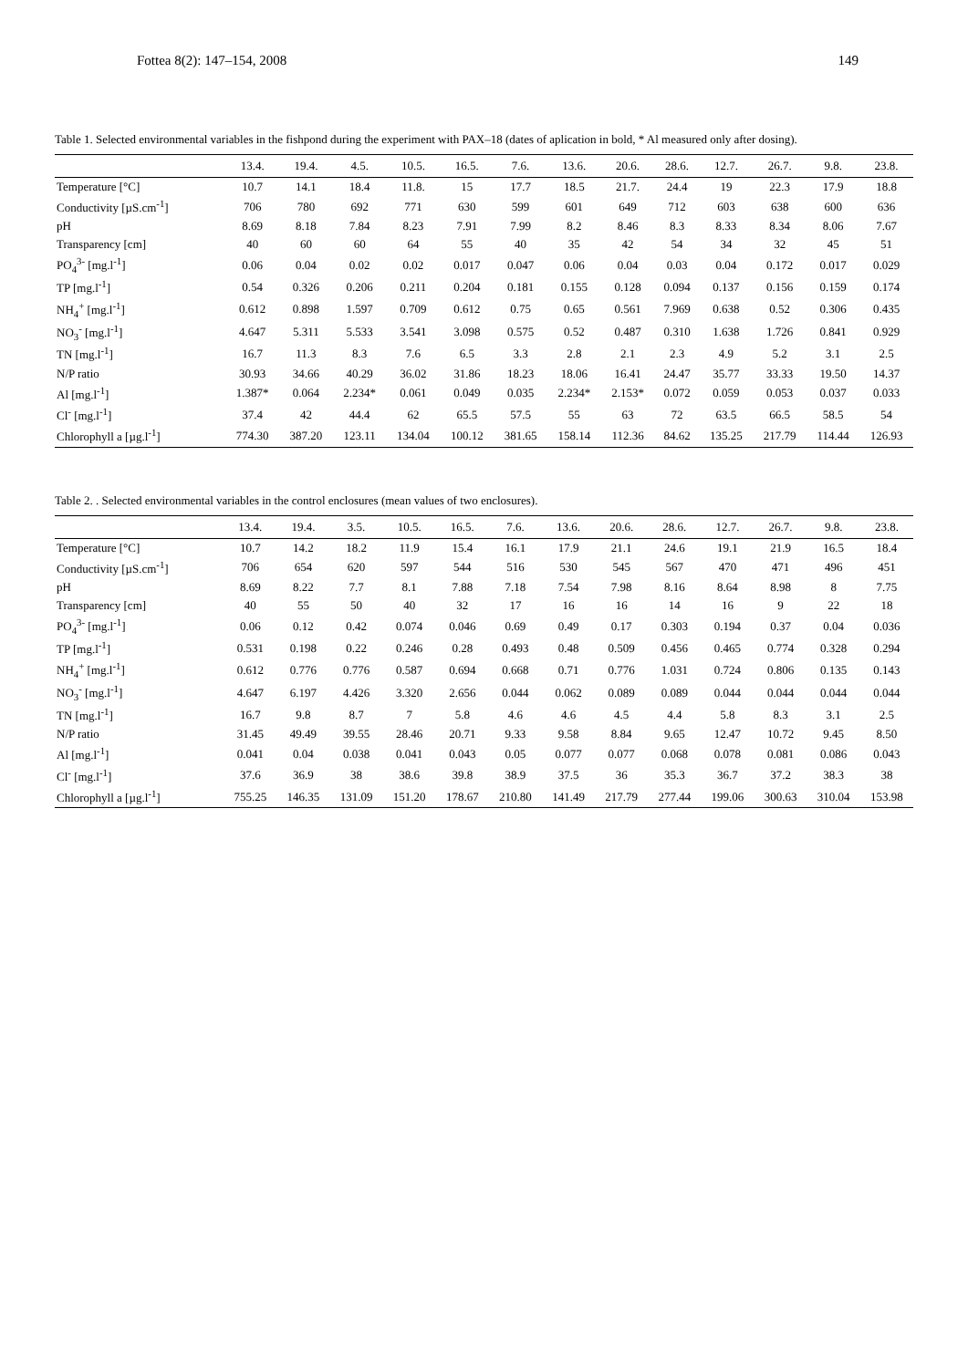Fottea 8(2): 147–154, 2008 149
Table 1. Selected environmental variables in the fishpond during the experiment with PAX–18 (dates of aplication in bold, * Al measured only after dosing).
| | 13.4. | 19.4. | 4.5. | 10.5. | 16.5. | 7.6. | 13.6. | 20.6. | 28.6. | 12.7. | 26.7. | 9.8. | 23.8. |
| --- | --- | --- | --- | --- | --- | --- | --- | --- | --- | --- | --- | --- | --- |
| Temperature [°C] | 10.7 | 14.1 | 18.4 | 11.8. | 15 | 17.7 | 18.5 | 21.7. | 24.4 | 19 | 22.3 | 17.9 | 18.8 |
| Conductivity [µS.cm<sup>-1</sup>] | 706 | 780 | 692 | 771 | 630 | 599 | 601 | 649 | 712 | 603 | 638 | 600 | 636 |
| pH | 8.69 | 8.18 | 7.84 | 8.23 | 7.91 | 7.99 | 8.2 | 8.46 | 8.3 | 8.33 | 8.34 | 8.06 | 7.67 |
| Transparency [cm] | 40 | 60 | 60 | 64 | 55 | 40 | 35 | 42 | 54 | 34 | 32 | 45 | 51 |
| PO<sub>4</sub><sup>3-</sup> [mg.l<sup>-1</sup>] | 0.06 | 0.04 | 0.02 | 0.02 | 0.017 | 0.047 | 0.06 | 0.04 | 0.03 | 0.04 | 0.172 | 0.017 | 0.029 |
| TP [mg.l<sup>-1</sup>] | 0.54 | 0.326 | 0.206 | 0.211 | 0.204 | 0.181 | 0.155 | 0.128 | 0.094 | 0.137 | 0.156 | 0.159 | 0.174 |
| NH<sub>4</sub><sup>+</sup> [mg.l<sup>-1</sup>] | 0.612 | 0.898 | 1.597 | 0.709 | 0.612 | 0.75 | 0.65 | 0.561 | 7.969 | 0.638 | 0.52 | 0.306 | 0.435 |
| NO<sub>3</sub><sup>-</sup> [mg.l<sup>-1</sup>] | 4.647 | 5.311 | 5.533 | 3.541 | 3.098 | 0.575 | 0.52 | 0.487 | 0.310 | 1.638 | 1.726 | 0.841 | 0.929 |
| TN [mg.l<sup>-1</sup>] | 16.7 | 11.3 | 8.3 | 7.6 | 6.5 | 3.3 | 2.8 | 2.1 | 2.3 | 4.9 | 5.2 | 3.1 | 2.5 |
| N/P ratio | 30.93 | 34.66 | 40.29 | 36.02 | 31.86 | 18.23 | 18.06 | 16.41 | 24.47 | 35.77 | 33.33 | 19.50 | 14.37 |
| Al [mg.l<sup>-1</sup>] | 1.387* | 0.064 | 2.234* | 0.061 | 0.049 | 0.035 | 2.234* | 2.153* | 0.072 | 0.059 | 0.053 | 0.037 | 0.033 |
| Cl<sup>-</sup> [mg.l<sup>-1</sup>] | 37.4 | 42 | 44.4 | 62 | 65.5 | 57.5 | 55 | 63 | 72 | 63.5 | 66.5 | 58.5 | 54 |
| Chlorophyll a [µg.l<sup>-1</sup>] | 774.30 | 387.20 | 123.11 | 134.04 | 100.12 | 381.65 | 158.14 | 112.36 | 84.62 | 135.25 | 217.79 | 114.44 | 126.93 |
Table 2. . Selected environmental variables in the control enclosures (mean values of two enclosures).
| | 13.4. | 19.4. | 3.5. | 10.5. | 16.5. | 7.6. | 13.6. | 20.6. | 28.6. | 12.7. | 26.7. | 9.8. | 23.8. |
| --- | --- | --- | --- | --- | --- | --- | --- | --- | --- | --- | --- | --- | --- |
| Temperature [°C] | 10.7 | 14.2 | 18.2 | 11.9 | 15.4 | 16.1 | 17.9 | 21.1 | 24.6 | 19.1 | 21.9 | 16.5 | 18.4 |
| Conductivity [µS.cm<sup>-1</sup>] | 706 | 654 | 620 | 597 | 544 | 516 | 530 | 545 | 567 | 470 | 471 | 496 | 451 |
| pH | 8.69 | 8.22 | 7.7 | 8.1 | 7.88 | 7.18 | 7.54 | 7.98 | 8.16 | 8.64 | 8.98 | 8 | 7.75 |
| Transparency [cm] | 40 | 55 | 50 | 40 | 32 | 17 | 16 | 16 | 14 | 16 | 9 | 22 | 18 |
| PO<sub>4</sub><sup>3-</sup> [mg.l<sup>-1</sup>] | 0.06 | 0.12 | 0.42 | 0.074 | 0.046 | 0.69 | 0.49 | 0.17 | 0.303 | 0.194 | 0.37 | 0.04 | 0.036 |
| TP [mg.l<sup>-1</sup>] | 0.531 | 0.198 | 0.22 | 0.246 | 0.28 | 0.493 | 0.48 | 0.509 | 0.456 | 0.465 | 0.774 | 0.328 | 0.294 |
| NH<sub>4</sub><sup>+</sup> [mg.l<sup>-1</sup>] | 0.612 | 0.776 | 0.776 | 0.587 | 0.694 | 0.668 | 0.71 | 0.776 | 1.031 | 0.724 | 0.806 | 0.135 | 0.143 |
| NO<sub>3</sub><sup>-</sup> [mg.l<sup>-1</sup>] | 4.647 | 6.197 | 4.426 | 3.320 | 2.656 | 0.044 | 0.062 | 0.089 | 0.089 | 0.044 | 0.044 | 0.044 | 0.044 |
| TN [mg.l<sup>-1</sup>] | 16.7 | 9.8 | 8.7 | 7 | 5.8 | 4.6 | 4.6 | 4.5 | 4.4 | 5.8 | 8.3 | 3.1 | 2.5 |
| N/P ratio | 31.45 | 49.49 | 39.55 | 28.46 | 20.71 | 9.33 | 9.58 | 8.84 | 9.65 | 12.47 | 10.72 | 9.45 | 8.50 |
| Al [mg.l<sup>-1</sup>] | 0.041 | 0.04 | 0.038 | 0.041 | 0.043 | 0.05 | 0.077 | 0.077 | 0.068 | 0.078 | 0.081 | 0.086 | 0.043 |
| Cl<sup>-</sup> [mg.l<sup>-1</sup>] | 37.6 | 36.9 | 38 | 38.6 | 39.8 | 38.9 | 37.5 | 36 | 35.3 | 36.7 | 37.2 | 38.3 | 38 |
| Chlorophyll a [µg.l<sup>-1</sup>] | 755.25 | 146.35 | 131.09 | 151.20 | 178.67 | 210.80 | 141.49 | 217.79 | 277.44 | 199.06 | 300.63 | 310.04 | 153.98 |